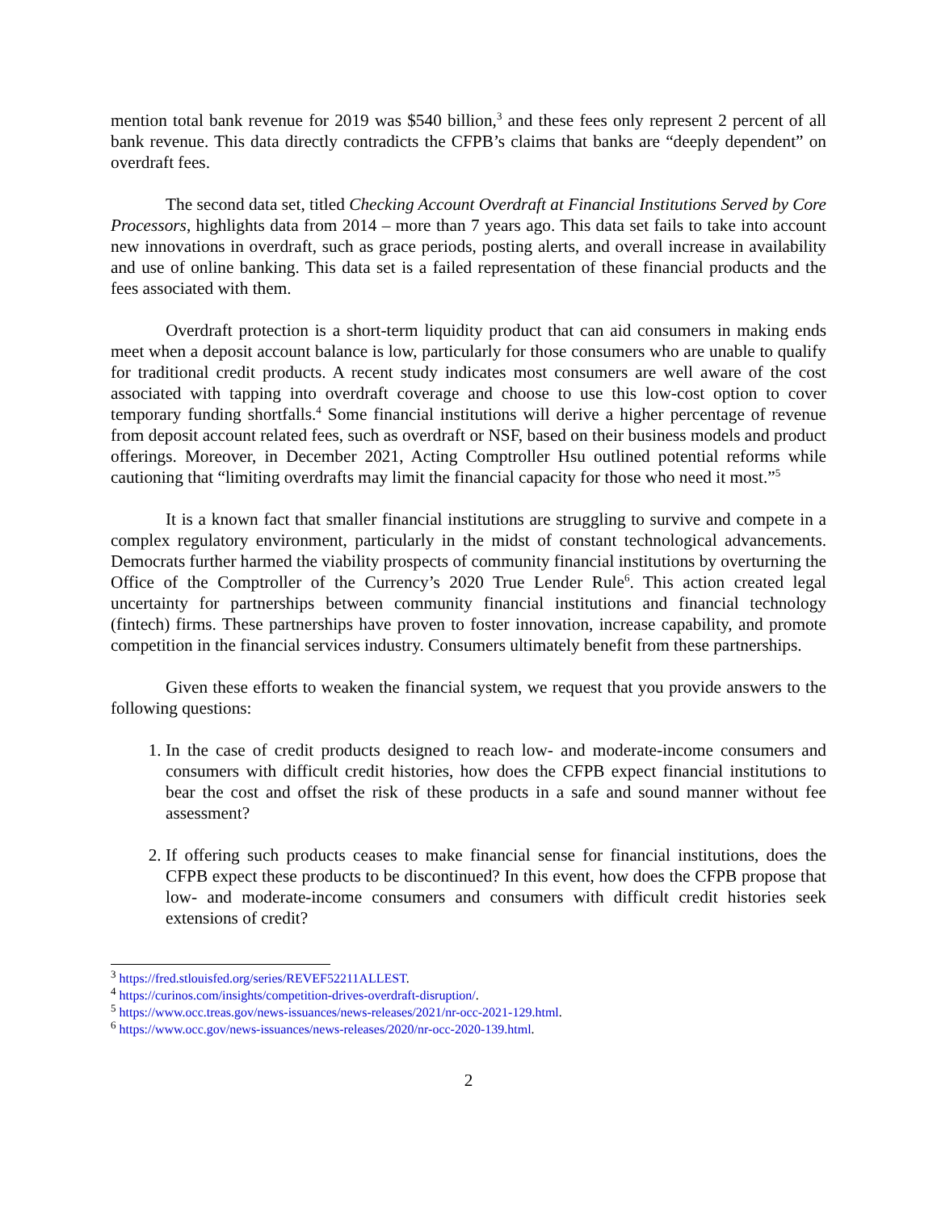mention total bank revenue for 2019 was $540 billion,<sup>3</sup> and these fees only represent 2 percent of all bank revenue. This data directly contradicts the CFPB’s claims that banks are “deeply dependent” on overdraft fees.
The second data set, titled Checking Account Overdraft at Financial Institutions Served by Core Processors, highlights data from 2014 – more than 7 years ago. This data set fails to take into account new innovations in overdraft, such as grace periods, posting alerts, and overall increase in availability and use of online banking. This data set is a failed representation of these financial products and the fees associated with them.
Overdraft protection is a short-term liquidity product that can aid consumers in making ends meet when a deposit account balance is low, particularly for those consumers who are unable to qualify for traditional credit products. A recent study indicates most consumers are well aware of the cost associated with tapping into overdraft coverage and choose to use this low-cost option to cover temporary funding shortfalls.<sup>4</sup> Some financial institutions will derive a higher percentage of revenue from deposit account related fees, such as overdraft or NSF, based on their business models and product offerings. Moreover, in December 2021, Acting Comptroller Hsu outlined potential reforms while cautioning that “limiting overdrafts may limit the financial capacity for those who need it most.”<sup>5</sup>
It is a known fact that smaller financial institutions are struggling to survive and compete in a complex regulatory environment, particularly in the midst of constant technological advancements. Democrats further harmed the viability prospects of community financial institutions by overturning the Office of the Comptroller of the Currency’s 2020 True Lender Rule<sup>6</sup>. This action created legal uncertainty for partnerships between community financial institutions and financial technology (fintech) firms. These partnerships have proven to foster innovation, increase capability, and promote competition in the financial services industry. Consumers ultimately benefit from these partnerships.
Given these efforts to weaken the financial system, we request that you provide answers to the following questions:
1. In the case of credit products designed to reach low- and moderate-income consumers and consumers with difficult credit histories, how does the CFPB expect financial institutions to bear the cost and offset the risk of these products in a safe and sound manner without fee assessment?
2. If offering such products ceases to make financial sense for financial institutions, does the CFPB expect these products to be discontinued? In this event, how does the CFPB propose that low- and moderate-income consumers and consumers with difficult credit histories seek extensions of credit?
<sup>3</sup> https://fred.stlouisfed.org/series/REVEF52211ALLEST.
<sup>4</sup> https://curinos.com/insights/competition-drives-overdraft-disruption/.
<sup>5</sup> https://www.occ.treas.gov/news-issuances/news-releases/2021/nr-occ-2021-129.html.
<sup>6</sup> https://www.occ.gov/news-issuances/news-releases/2020/nr-occ-2020-139.html.
2